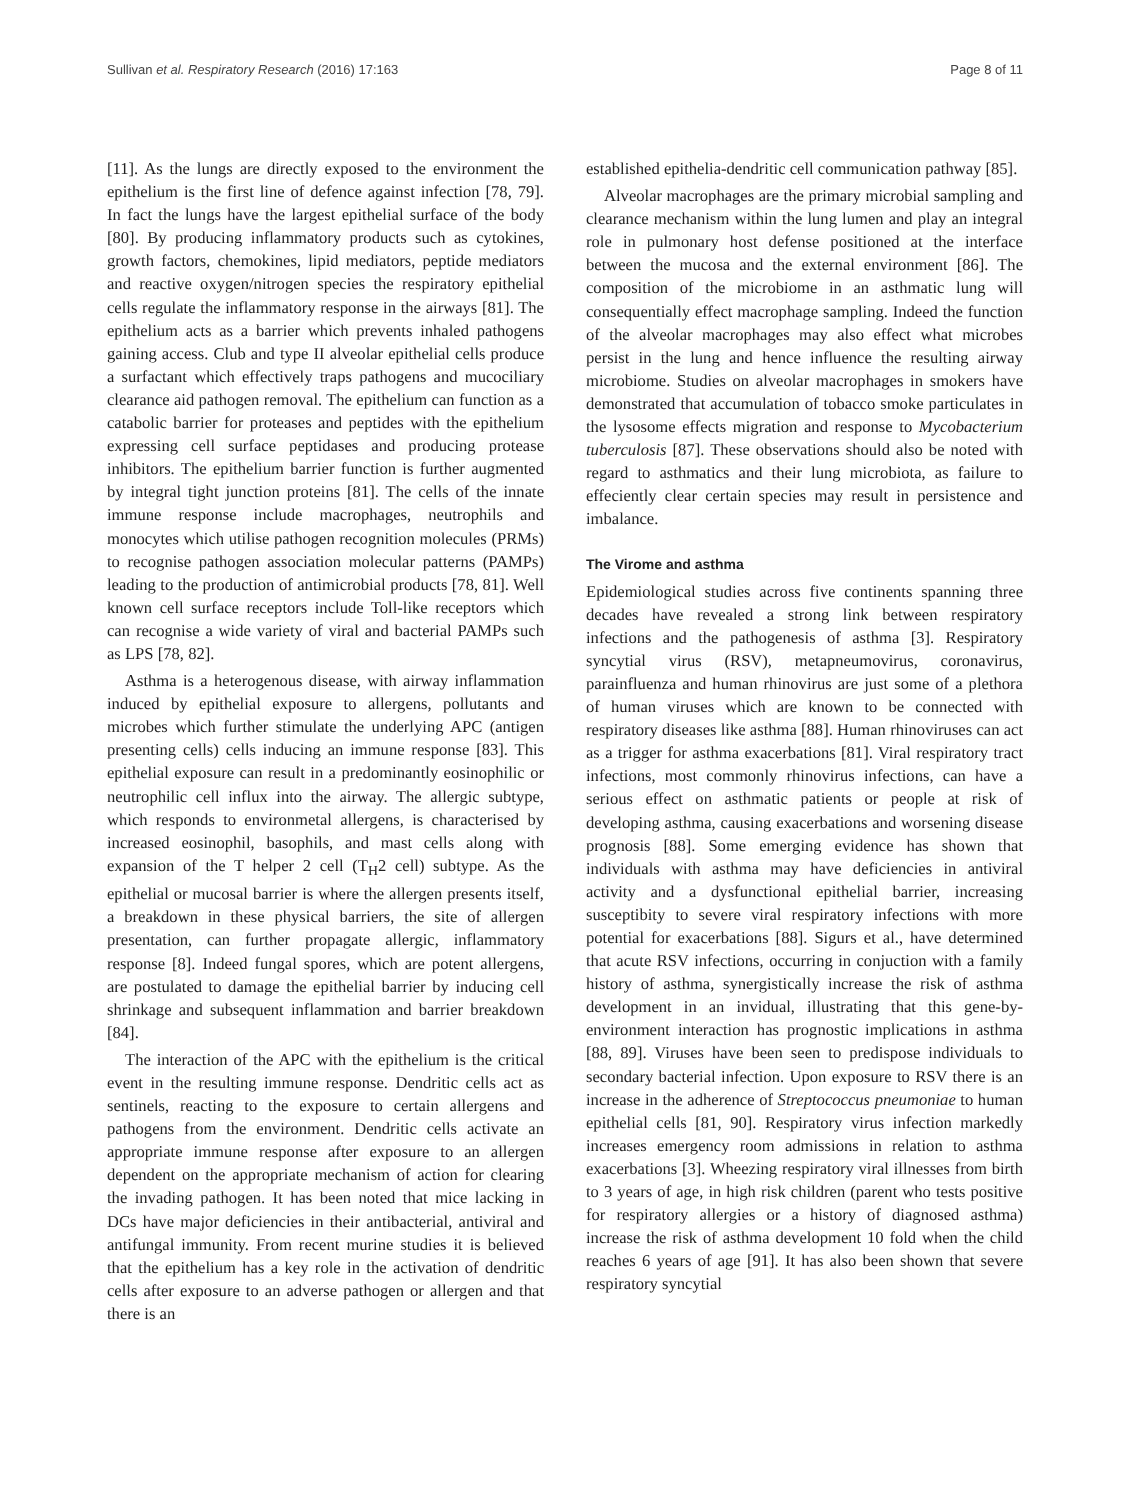Sullivan et al. Respiratory Research (2016) 17:163 Page 8 of 11
[11]. As the lungs are directly exposed to the environment the epithelium is the first line of defence against infection [78, 79]. In fact the lungs have the largest epithelial surface of the body [80]. By producing inflammatory products such as cytokines, growth factors, chemokines, lipid mediators, peptide mediators and reactive oxygen/nitrogen species the respiratory epithelial cells regulate the inflammatory response in the airways [81]. The epithelium acts as a barrier which prevents inhaled pathogens gaining access. Club and type II alveolar epithelial cells produce a surfactant which effectively traps pathogens and mucociliary clearance aid pathogen removal. The epithelium can function as a catabolic barrier for proteases and peptides with the epithelium expressing cell surface peptidases and producing protease inhibitors. The epithelium barrier function is further augmented by integral tight junction proteins [81]. The cells of the innate immune response include macrophages, neutrophils and monocytes which utilise pathogen recognition molecules (PRMs) to recognise pathogen association molecular patterns (PAMPs) leading to the production of antimicrobial products [78, 81]. Well known cell surface receptors include Toll-like receptors which can recognise a wide variety of viral and bacterial PAMPs such as LPS [78, 82].
Asthma is a heterogenous disease, with airway inflammation induced by epithelial exposure to allergens, pollutants and microbes which further stimulate the underlying APC (antigen presenting cells) cells inducing an immune response [83]. This epithelial exposure can result in a predominantly eosinophilic or neutrophilic cell influx into the airway. The allergic subtype, which responds to environmetal allergens, is characterised by increased eosinophil, basophils, and mast cells along with expansion of the T helper 2 cell (T<sub>H</sub>2 cell) subtype. As the epithelial or mucosal barrier is where the allergen presents itself, a breakdown in these physical barriers, the site of allergen presentation, can further propagate allergic, inflammatory response [8]. Indeed fungal spores, which are potent allergens, are postulated to damage the epithelial barrier by inducing cell shrinkage and subsequent inflammation and barrier breakdown [84].
The interaction of the APC with the epithelium is the critical event in the resulting immune response. Dendritic cells act as sentinels, reacting to the exposure to certain allergens and pathogens from the environment. Dendritic cells activate an appropriate immune response after exposure to an allergen dependent on the appropriate mechanism of action for clearing the invading pathogen. It has been noted that mice lacking in DCs have major deficiencies in their antibacterial, antiviral and antifungal immunity. From recent murine studies it is believed that the epithelium has a key role in the activation of dendritic cells after exposure to an adverse pathogen or allergen and that there is an
established epithelia-dendritic cell communication pathway [85].
Alveolar macrophages are the primary microbial sampling and clearance mechanism within the lung lumen and play an integral role in pulmonary host defense positioned at the interface between the mucosa and the external environment [86]. The composition of the microbiome in an asthmatic lung will consequentially effect macrophage sampling. Indeed the function of the alveolar macrophages may also effect what microbes persist in the lung and hence influence the resulting airway microbiome. Studies on alveolar macrophages in smokers have demonstrated that accumulation of tobacco smoke particulates in the lysosome effects migration and response to Mycobacterium tuberculosis [87]. These observations should also be noted with regard to asthmatics and their lung microbiota, as failure to effeciently clear certain species may result in persistence and imbalance.
The Virome and asthma
Epidemiological studies across five continents spanning three decades have revealed a strong link between respiratory infections and the pathogenesis of asthma [3]. Respiratory syncytial virus (RSV), metapneumovirus, coronavirus, parainfluenza and human rhinovirus are just some of a plethora of human viruses which are known to be connected with respiratory diseases like asthma [88]. Human rhinoviruses can act as a trigger for asthma exacerbations [81]. Viral respiratory tract infections, most commonly rhinovirus infections, can have a serious effect on asthmatic patients or people at risk of developing asthma, causing exacerbations and worsening disease prognosis [88]. Some emerging evidence has shown that individuals with asthma may have deficiencies in antiviral activity and a dysfunctional epithelial barrier, increasing susceptibity to severe viral respiratory infections with more potential for exacerbations [88]. Sigurs et al., have determined that acute RSV infections, occurring in conjuction with a family history of asthma, synergistically increase the risk of asthma development in an invidual, illustrating that this gene-by-environment interaction has prognostic implications in asthma [88, 89]. Viruses have been seen to predispose individuals to secondary bacterial infection. Upon exposure to RSV there is an increase in the adherence of Streptococcus pneumoniae to human epithelial cells [81, 90]. Respiratory virus infection markedly increases emergency room admissions in relation to asthma exacerbations [3]. Wheezing respiratory viral illnesses from birth to 3 years of age, in high risk children (parent who tests positive for respiratory allergies or a history of diagnosed asthma) increase the risk of asthma development 10 fold when the child reaches 6 years of age [91]. It has also been shown that severe respiratory syncytial